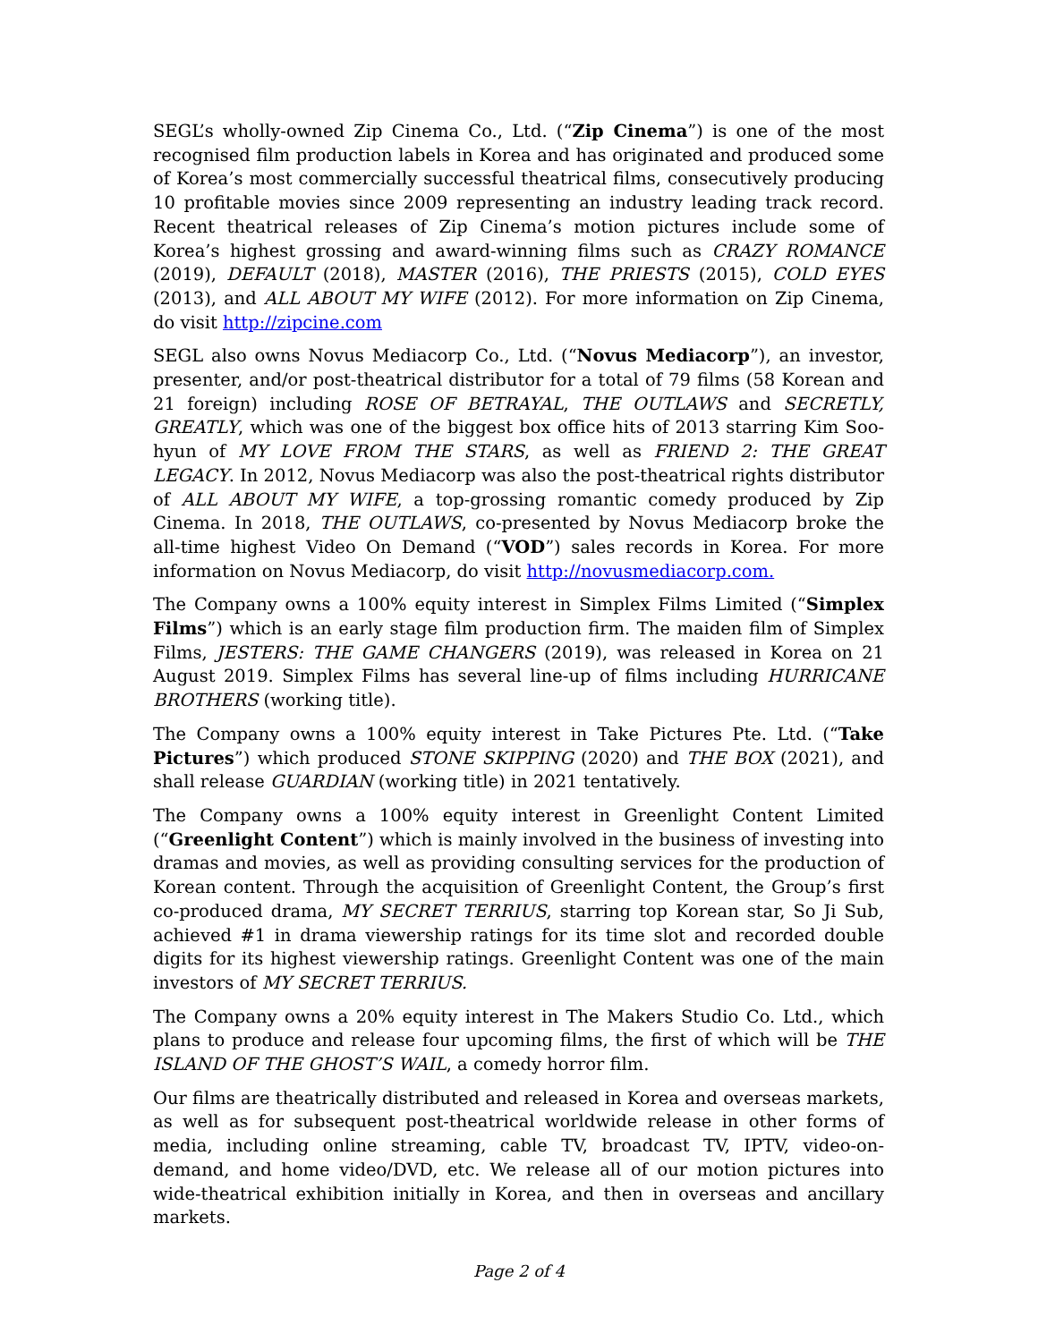SEGL’s wholly-owned Zip Cinema Co., Ltd. (“Zip Cinema”) is one of the most recognised film production labels in Korea and has originated and produced some of Korea’s most commercially successful theatrical films, consecutively producing 10 profitable movies since 2009 representing an industry leading track record. Recent theatrical releases of Zip Cinema’s motion pictures include some of Korea’s highest grossing and award-winning films such as CRAZY ROMANCE (2019), DEFAULT (2018), MASTER (2016), THE PRIESTS (2015), COLD EYES (2013), and ALL ABOUT MY WIFE (2012). For more information on Zip Cinema, do visit http://zipcine.com
SEGL also owns Novus Mediacorp Co., Ltd. (“Novus Mediacorp”), an investor, presenter, and/or post-theatrical distributor for a total of 79 films (58 Korean and 21 foreign) including ROSE OF BETRAYAL, THE OUTLAWS and SECRETLY, GREATLY, which was one of the biggest box office hits of 2013 starring Kim Soo-hyun of MY LOVE FROM THE STARS, as well as FRIEND 2: THE GREAT LEGACY. In 2012, Novus Mediacorp was also the post-theatrical rights distributor of ALL ABOUT MY WIFE, a top-grossing romantic comedy produced by Zip Cinema. In 2018, THE OUTLAWS, co-presented by Novus Mediacorp broke the all-time highest Video On Demand (“VOD”) sales records in Korea. For more information on Novus Mediacorp, do visit http://novusmediacorp.com.
The Company owns a 100% equity interest in Simplex Films Limited (“Simplex Films”) which is an early stage film production firm. The maiden film of Simplex Films, JESTERS: THE GAME CHANGERS (2019), was released in Korea on 21 August 2019. Simplex Films has several line-up of films including HURRICANE BROTHERS (working title).
The Company owns a 100% equity interest in Take Pictures Pte. Ltd. (“Take Pictures”) which produced STONE SKIPPING (2020) and THE BOX (2021), and shall release GUARDIAN (working title) in 2021 tentatively.
The Company owns a 100% equity interest in Greenlight Content Limited (“Greenlight Content”) which is mainly involved in the business of investing into dramas and movies, as well as providing consulting services for the production of Korean content. Through the acquisition of Greenlight Content, the Group’s first co-produced drama, MY SECRET TERRIUS, starring top Korean star, So Ji Sub, achieved #1 in drama viewership ratings for its time slot and recorded double digits for its highest viewership ratings. Greenlight Content was one of the main investors of MY SECRET TERRIUS.
The Company owns a 20% equity interest in The Makers Studio Co. Ltd., which plans to produce and release four upcoming films, the first of which will be THE ISLAND OF THE GHOST’S WAIL, a comedy horror film.
Our films are theatrically distributed and released in Korea and overseas markets, as well as for subsequent post-theatrical worldwide release in other forms of media, including online streaming, cable TV, broadcast TV, IPTV, video-on-demand, and home video/DVD, etc. We release all of our motion pictures into wide-theatrical exhibition initially in Korea, and then in overseas and ancillary markets.
Page 2 of 4